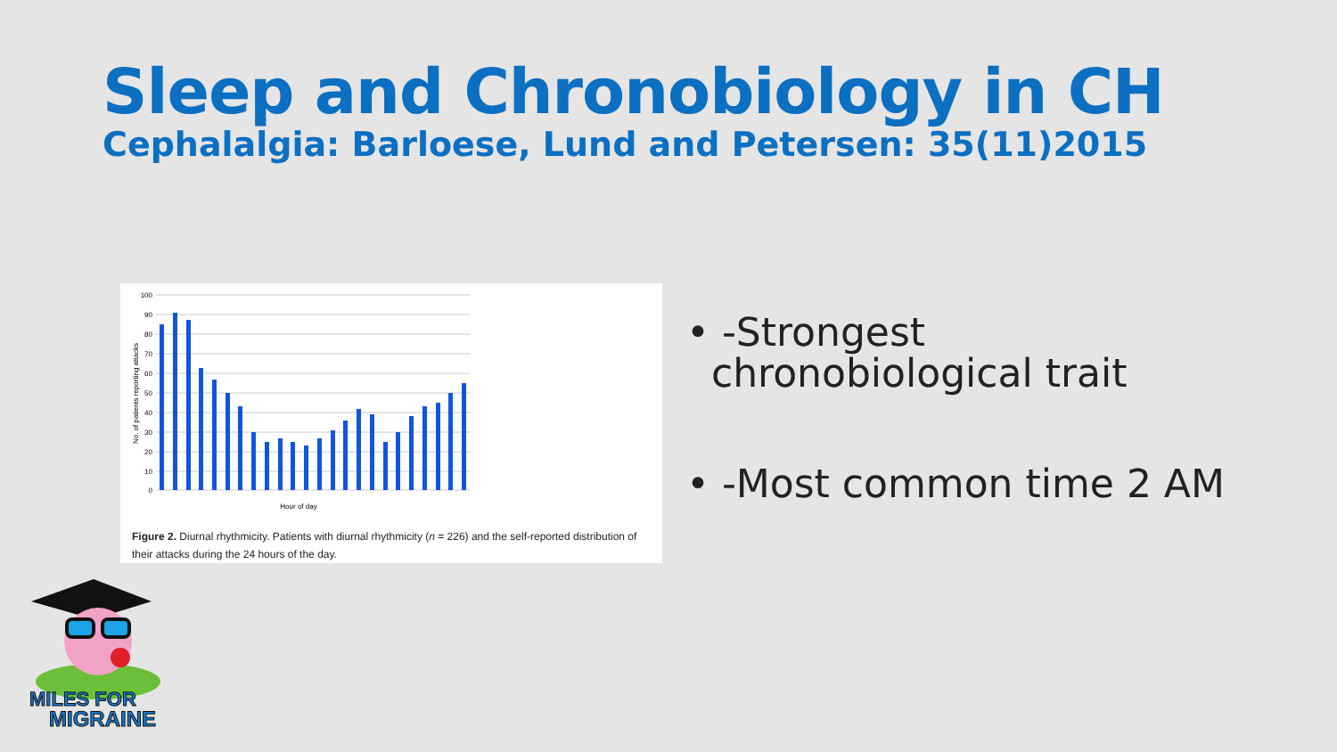Sleep and Chronobiology in CH
Cephalalgia: Barloese, Lund and Petersen: 35(11)2015
100
90
80
70
60
50
40
30
20
10
0
Hour of day
No. of patients reporting attacks
Figure 2. Diurnal rhythmicity. Patients with diurnal rhythmicity (n = 226) and the self-reported distribution of their attacks during the 24 hours of the day.
• -Strongest chronobiological trait
• -Most common time 2 AM
MILES FOR
MIGRAINE